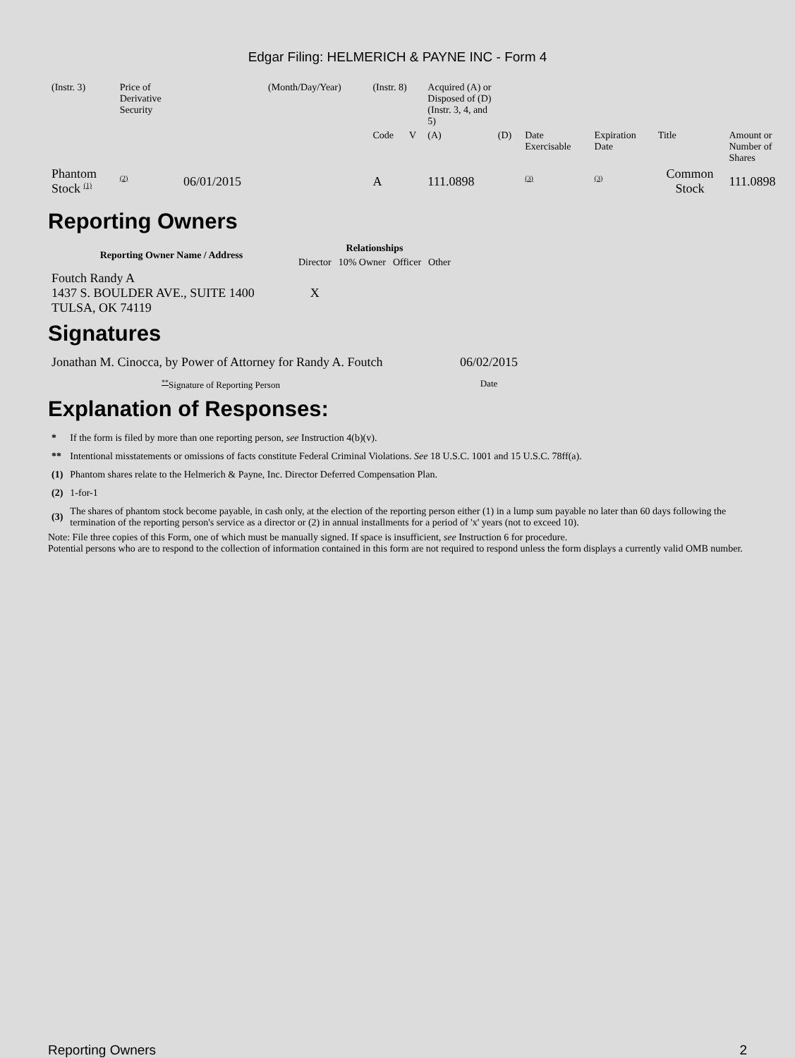Edgar Filing: HELMERICH & PAYNE INC - Form 4
| (Instr. 3) | Price of Derivative Security | | (Month/Day/Year) | (Instr. 8) | | Acquired (A) or Disposed of (D) (Instr. 3, 4, and 5) | | | | | |
| | | | | Code | V | (A) | (D) | Date Exercisable | Expiration Date | Title | Amount or Number of Shares |
| Phantom Stock <sup>(1)</sup> | <sup>(2)</sup> | 06/01/2015 | | A | | 111.0898 | | <sup>(3)</sup> | <sup>(3)</sup> | Common Stock | 111.0898 |
Reporting Owners
| Reporting Owner Name / Address | Relationships | | | |
| --- | --- | --- | --- | --- |
| | Director | 10% Owner | Officer | Other |
| Foutch Randy A 1437 S. BOULDER AVE., SUITE 1400 TULSA, OK 74119 | X | | | |
Signatures
| Jonathan M. Cinocca, by Power of Attorney for Randy A. Foutch | 06/02/2015 |
| <sup>**</sup> Signature of Reporting Person | Date |
Explanation of Responses:
| * | If the form is filed by more than one reporting person, see Instruction 4(b)(v). |
| ** | Intentional misstatements or omissions of facts constitute Federal Criminal Violations. See 18 U.S.C. 1001 and 15 U.S.C. 78ff(a). |
| (1) | Phantom shares relate to the Helmerich & Payne, Inc. Director Deferred Compensation Plan. |
| (2) | 1-for-1 |
| (3) | The shares of phantom stock become payable, in cash only, at the election of the reporting person either (1) in a lump sum payable no later than 60 days following the termination of the reporting person's service as a director or (2) in annual installments for a period of 'x' years (not to exceed 10). |
Note: File three copies of this Form, one of which must be manually signed. If space is insufficient, see Instruction 6 for procedure.
Potential persons who are to respond to the collection of information contained in this form are not required to respond unless the form displays a currently valid OMB number.
Reporting Owners 2